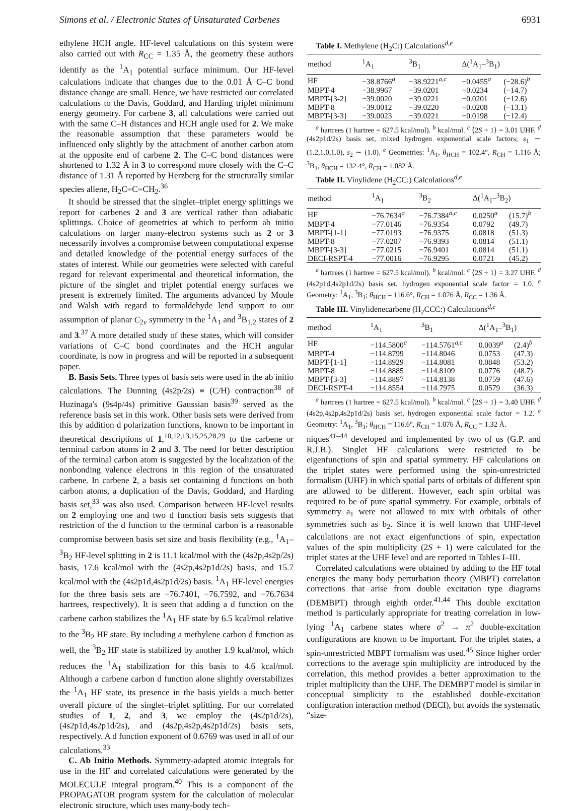Simons et al. / Electronic States of Unsaturated Carbenes 6931
ethylene HCH angle. HF-level calculations on this system were also carried out with R<sub>CC</sub> = 1.35 Å, the geometry these authors identify as the <sup>1</sup>A<sub>1</sub> potential surface minimum. Our HF-level calculations indicate that changes due to the 0.01 Å C–C bond distance change are small. Hence, we have restricted our correlated calculations to the Davis, Goddard, and Harding triplet minimum energy geometry. For carbene 3, all calculations were carried out with the same C–H distances and HCH angle used for 2. We make the reasonable assumption that these parameters would be influenced only slightly by the attachment of another carbon atom at the opposite end of carbene 2. The C–C bond distances were shortened to 1.32 Å in 3 to correspond more closely with the C–C distance of 1.31 Å reported by Herzberg for the structurally similar species allene, H<sub>2</sub>C=C=CH<sub>2</sub>.<sup>36</sup>
It should be stressed that the singlet–triplet energy splittings we report for carbenes 2 and 3 are vertical rather than adiabatic splittings. Choice of geometries at which to perform ab initio calculations on larger many-electron systems such as 2 or 3 necessarily involves a compromise between computational expense and detailed knowledge of the potential energy surfaces of the states of interest. While our geometries were selected with careful regard for relevant experimental and theoretical information, the picture of the singlet and triplet potential energy surfaces we present is extremely limited. The arguments advanced by Moule and Walsh with regard to formaldehyde lend support to our assumption of planar C<sub>2v</sub> symmetry in the <sup>1</sup>A<sub>1</sub> and <sup>3</sup>B<sub>1,2</sub> states of 2 and 3.<sup>37</sup> A more detailed study of these states, which will consider variations of C–C bond coordinates and the HCH angular coordinate, is now in progress and will be reported in a subsequent paper.
B. Basis Sets. Three types of basis sets were used in the ab initio calculations. The Dunning (4s2p/2s) ≡ (C/H) contraction<sup>38</sup> of Huzinaga's (9s4p/4s) primitive Gaussian basis<sup>39</sup> served as the reference basis set in this work. Other basis sets were derived from this by addition d polarization functions, known to be important in theoretical descriptions of 1,<sup>10,12,13,15,25,28,29</sup> to the carbene or terminal carbon atoms in 2 and 3. The need for better description of the terminal carbon atom is suggested by the localization of the nonbonding valence electrons in this region of the unsaturated carbene. In carbene 2, a basis set containing d functions on both carbon atoms, a duplication of the Davis, Goddard, and Harding basis set,<sup>33</sup> was also used. Comparison between HF-level results on 2 employing one and two d function basis sets suggests that restriction of the d function to the terminal carbon is a reasonable compromise between basis set size and basis flexibility (e.g., <sup>1</sup>A<sub>1</sub>–<sup>3</sup>B<sub>2</sub> HF-level splitting in 2 is 11.1 kcal/mol with the (4s2p,4s2p/2s) basis, 17.6 kcal/mol with the (4s2p,4s2p1d/2s) basis, and 15.7 kcal/mol with the (4s2p1d,4s2p1d/2s) basis. <sup>1</sup>A<sub>1</sub> HF-level energies for the three basis sets are −76.7401, −76.7592, and −76.7634 hartrees, respectively). It is seen that adding a d function on the carbene carbon stabilizes the <sup>1</sup>A<sub>1</sub> HF state by 6.5 kcal/mol relative to the <sup>3</sup>B<sub>2</sub> HF state. By including a methylene carbon d function as well, the <sup>3</sup>B<sub>2</sub> HF state is stabilized by another 1.9 kcal/mol, which reduces the <sup>1</sup>A<sub>1</sub> stabilization for this basis to 4.6 kcal/mol. Although a carbene carbon d function alone slightly overstabilizes the <sup>1</sup>A<sub>1</sub> HF state, its presence in the basis yields a much better overall picture of the singlet–triplet splitting. For our correlated studies of 1, 2, and 3, we employ the (4s2p1d/2s), (4s2p1d,4s2p1d/2s), and (4s2p,4s2p,4s2p1d/2s) basis sets, respectively. A d function exponent of 0.6769 was used in all of our calculations.<sup>33</sup>
C. Ab Initio Methods. Symmetry-adapted atomic integrals for use in the HF and correlated calculations were generated by the MOLECULE integral program.<sup>40</sup> This is a component of the PROPAGATOR program system for the calculation of molecular electronic structure, which uses many-body tech-
Table I. Methylene (H<sub>2</sub>C:) Calculations<sup>d,e</sup>
| method | <sup>1</sup> A<sub>1</sub> | <sup>3</sup> B<sub>1</sub> | Δ(<sup>1</sup>A<sub>1</sub>–<sup>3</sup>B<sub>1</sub>) | |
| --- | --- | --- | --- | --- |
| HF | −38.8766<sup>a</sup> | −38.9221<sup>a,c</sup> | −0.0455<sup>a</sup> | (−28.6)<sup>b</sup> |
| MBPT-4 | −38.9967 | −39.0201 | −0.0234 | (−14.7) |
| MBPT-[3-2] | −39.0020 | −39.0221 | −0.0201 | (−12.6) |
| MBPT-8 | −39.0012 | −39.0220 | −0.0208 | (−13.1) |
| MBPT-[3-3] | −39.0023 | −39.0221 | −0.0198 | (−12.4) |
<sup>a</sup> hartrees (1 hartree = 627.5 kcal/mol). <sup>b</sup> kcal/mol. <sup>c</sup> ⟨2S + 1⟩ = 3.01 UHF. <sup>d</sup> (4s2p1d/2s) basis set, mixed hydrogen exponential scale factors; s<sub>1</sub> ∼ (1.2,1.0,1.0), s<sub>2</sub> ∼ (1.0). <sup>e</sup> Geometries: <sup>1</sup>A<sub>1</sub>, θ<sub>HCH</sub> = 102.4°, R<sub>CH</sub> = 1.116 Å; <sup>3</sup>B<sub>1</sub>, θ<sub>HCH</sub> = 132.4°, R<sub>CH</sub> = 1.082 Å.
Table II. Vinylidene (H<sub>2</sub>CC:) Calculations<sup>d,e</sup>
| method | <sup>1</sup> A<sub>1</sub> | <sup>3</sup> B<sub>2</sub> | Δ(<sup>1</sup>A<sub>1</sub>–<sup>3</sup>B<sub>2</sub>) | |
| --- | --- | --- | --- | --- |
| HF | −76.7634<sup>a</sup> | −76.7384<sup>a,c</sup> | 0.0250<sup>a</sup> | (15.7)<sup>b</sup> |
| MBPT-4 | −77.0146 | −76.9354 | 0.0792 | (49.7) |
| MBPT-[1-1] | −77.0193 | −76.9375 | 0.0818 | (51.3) |
| MBPT-8 | −77.0207 | −76.9393 | 0.0814 | (51.1) |
| MBPT-[3-3] | −77.0215 | −76.9401 | 0.0814 | (51.1) |
| DECI-RSPT-4 | −77.0016 | −76.9295 | 0.0721 | (45.2) |
<sup>a</sup> hartrees (1 hartree = 627.5 kcal/mol). <sup>b</sup> kcal/mol. <sup>c</sup> ⟨2S + 1⟩ = 3.27 UHF. <sup>d</sup> (4s2p1d,4s2p1d/2s) basis set, hydrogen exponential scale factor = 1.0. <sup>e</sup> Geometry: <sup>1</sup>A<sub>1</sub>, <sup>3</sup>B<sub>1</sub>; θ<sub>HCH</sub> = 116.6°, R<sub>CH</sub> = 1.076 Å, R<sub>CC</sub> = 1.36 Å.
Table III. Vinylidenecarbene (H<sub>2</sub>CCC:) Calculations<sup>d,e</sup>
| method | <sup>1</sup> A<sub>1</sub> | <sup>3</sup> B<sub>1</sub> | Δ(<sup>1</sup>A<sub>1</sub>–<sup>3</sup>B<sub>1</sub>) | |
| --- | --- | --- | --- | --- |
| HF | −114.5800<sup>a</sup> | −114.5761<sup>a,c</sup> | 0.0039<sup>a</sup> | (2.4)<sup>b</sup> |
| MBPT-4 | −114.8799 | −114.8046 | 0.0753 | (47.3) |
| MBPT-[1-1] | −114.8929 | −114.8081 | 0.0848 | (53.2) |
| MBPT-8 | −114.8885 | −114.8109 | 0.0776 | (48.7) |
| MBPT-[3-3] | −114.8897 | −114.8138 | 0.0759 | (47.6) |
| DECI-RSPT-4 | −114.8554 | −114.7975 | 0.0579 | (36.3) |
<sup>a</sup> hartrees (1 hartree = 627.5 kcal/mol). <sup>b</sup> kcal/mol. <sup>c</sup> ⟨2S + 1⟩ = 3.40 UHF. <sup>d</sup> (4s2p,4s2p,4s2p1d/2s) basis set, hydrogen exponential scale factor = 1.2. <sup>e</sup> Geometry: <sup>1</sup>A<sub>1</sub>, <sup>3</sup>B<sub>1</sub>; θ<sub>HCH</sub> = 116.6°, R<sub>CH</sub> = 1.076 Å, R<sub>CC</sub> = 1.32 Å.
niques<sup>41–44</sup> developed and implemented by two of us (G.P. and R.J.B.). Singlet HF calculations were restricted to be eigenfunctions of spin and spatial symmetry. HF calculations on the triplet states were performed using the spin-unrestricted formalism (UHF) in which spatial parts of orbitals of different spin are allowed to be different. However, each spin orbital was required to be of pure spatial symmetry. For example, orbitals of symmetry a<sub>1</sub> were not allowed to mix with orbitals of other symmetries such as b<sub>2</sub>. Since it is well known that UHF-level calculations are not exact eigenfunctions of spin, expectation values of the spin multiplicity (2S + 1) were calculated for the triplet states at the UHF level and are reported in Tables I–III.
Correlated calculations were obtained by adding to the HF total energies the many body perturbation theory (MBPT) correlation corrections that arise from double excitation type diagrams (DEMBPT) through eighth order.<sup>41,44</sup> This double excitation method is particularly appropriate for treating correlation in low-lying <sup>1</sup>A<sub>1</sub> carbene states where σ<sup>2</sup> → π<sup>2</sup> double-excitation configurations are known to be important. For the triplet states, a spin-unrestricted MBPT formalism was used.<sup>45</sup> Since higher order corrections to the average spin multiplicity are introduced by the correlation, this method provides a better approximation to the triplet multiplicity than the UHF. The DEMBPT model is similar in conceptual simplicity to the established double-excitation configuration interaction method (DECI), but avoids the systematic “size-